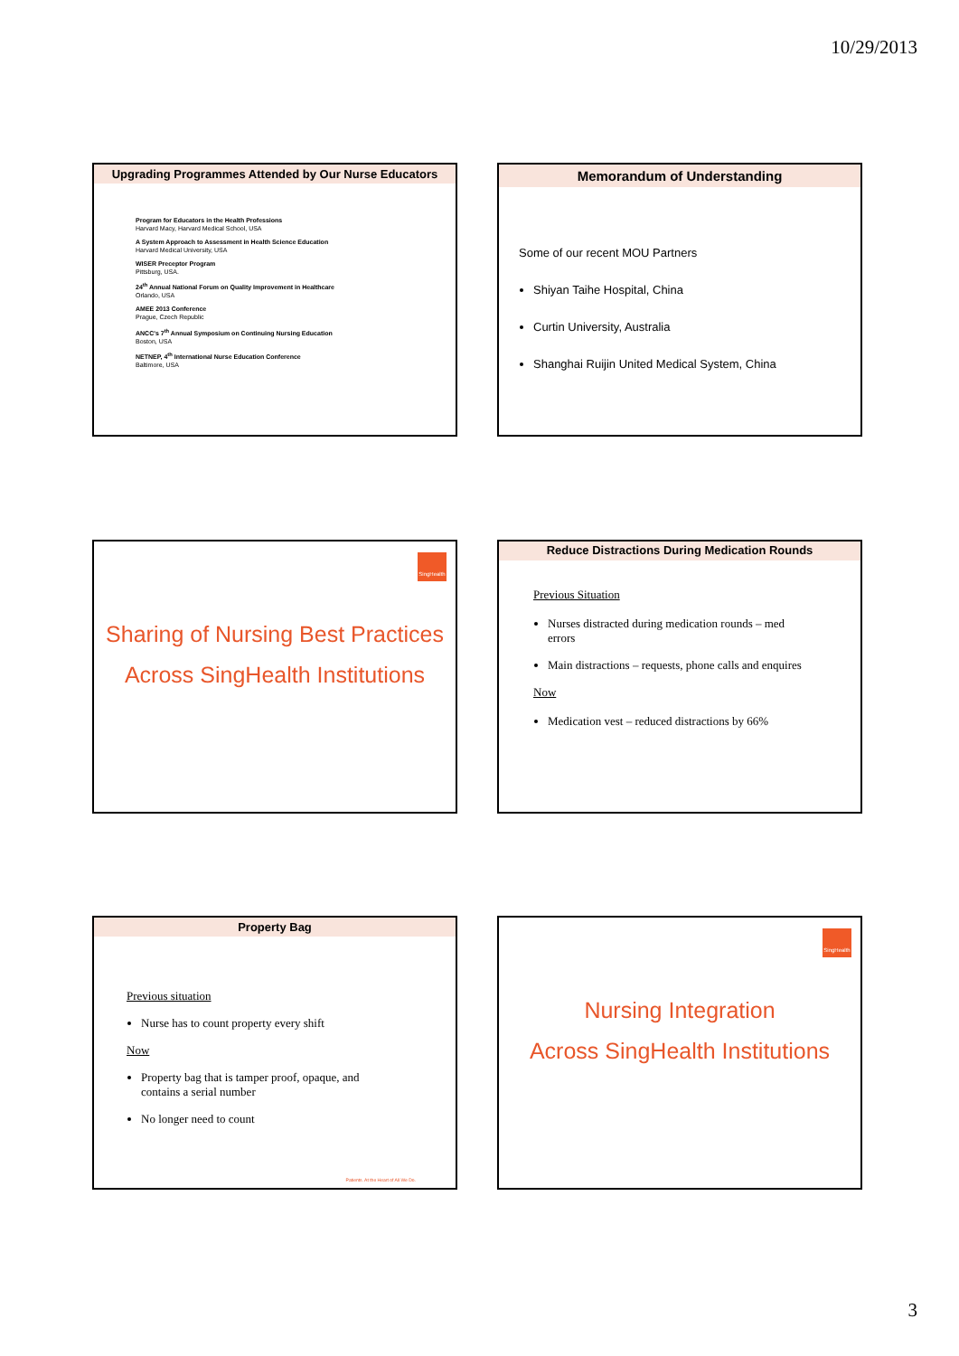10/29/2013
Upgrading Programmes Attended by Our Nurse Educators
Program for Educators in the Health Professions
Harvard Macy, Harvard Medical School, USA
A System Approach to Assessment in Health Science Education
Harvard Medical University, USA
WISER Preceptor Program
Pittsburg, USA.
24<sup>th</sup> Annual National Forum on Quality Improvement in Healthcare
Orlando, USA
AMEE 2013 Conference
Prague, Czech Republic
ANCC's 7<sup>th</sup> Annual Symposium on Continuing Nursing Education
Boston, USA
NETNEP, 4<sup>th</sup> International Nurse Education Conference
Baltimore, USA
Memorandum of Understanding
Some of our recent MOU Partners
Shiyan Taihe Hospital, China
Curtin University, Australia
Shanghai Ruijin United Medical System, China
SingHealth
Sharing of Nursing Best Practices
Across SingHealth Institutions
Reduce Distractions During Medication Rounds
Previous Situation
Nurses distracted during medication rounds – med errors
Main distractions – requests, phone calls and enquires
Now
Medication vest – reduced distractions by 66%
Property Bag
Previous situation
Nurse has to count property every shift
Now
Property bag that is tamper proof, opaque, and contains a serial number
No longer need to count
Patients. At the Heart of All We Do.
SingHealth
Nursing Integration
Across SingHealth Institutions
3